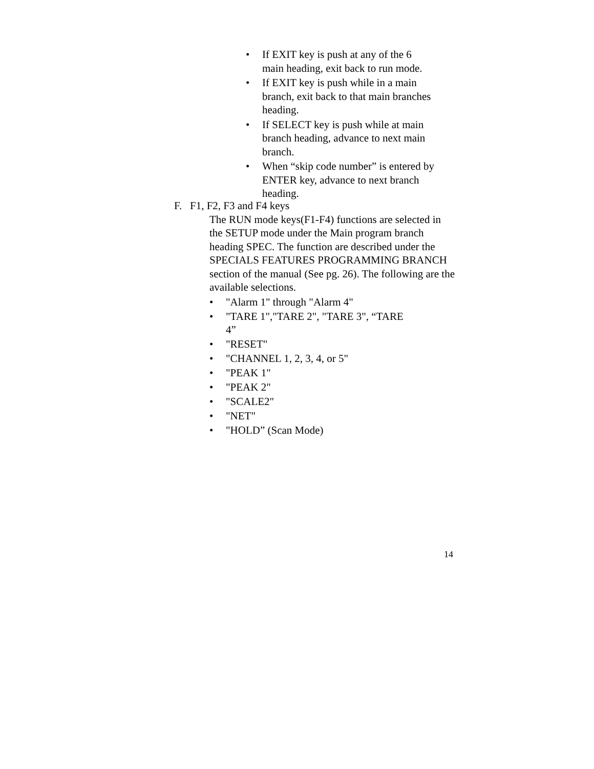• If EXIT key is push at any of the 6
main heading, exit back to run mode.
• If EXIT key is push while in a main
branch, exit back to that main branches
heading.
• If SELECT key is push while at main
branch heading, advance to next main
branch.
• When “skip code number” is entered by
ENTER key, advance to next branch
heading.
F. F1, F2, F3 and F4 keys
The RUN mode keys(F1-F4) functions are selected in the SETUP mode under the Main program branch heading SPEC. The function are described under the SPECIALS FEATURES PROGRAMMING BRANCH section of the manual (See pg. 26). The following are the available selections.
• "Alarm 1" through "Alarm 4"
• "TARE 1","TARE 2", "TARE 3", “TARE
4”
• "RESET"
• "CHANNEL 1, 2, 3, 4, or 5"
• "PEAK 1"
• "PEAK 2"
• "SCALE2"
• "NET"
• "HOLD” (Scan Mode)
14